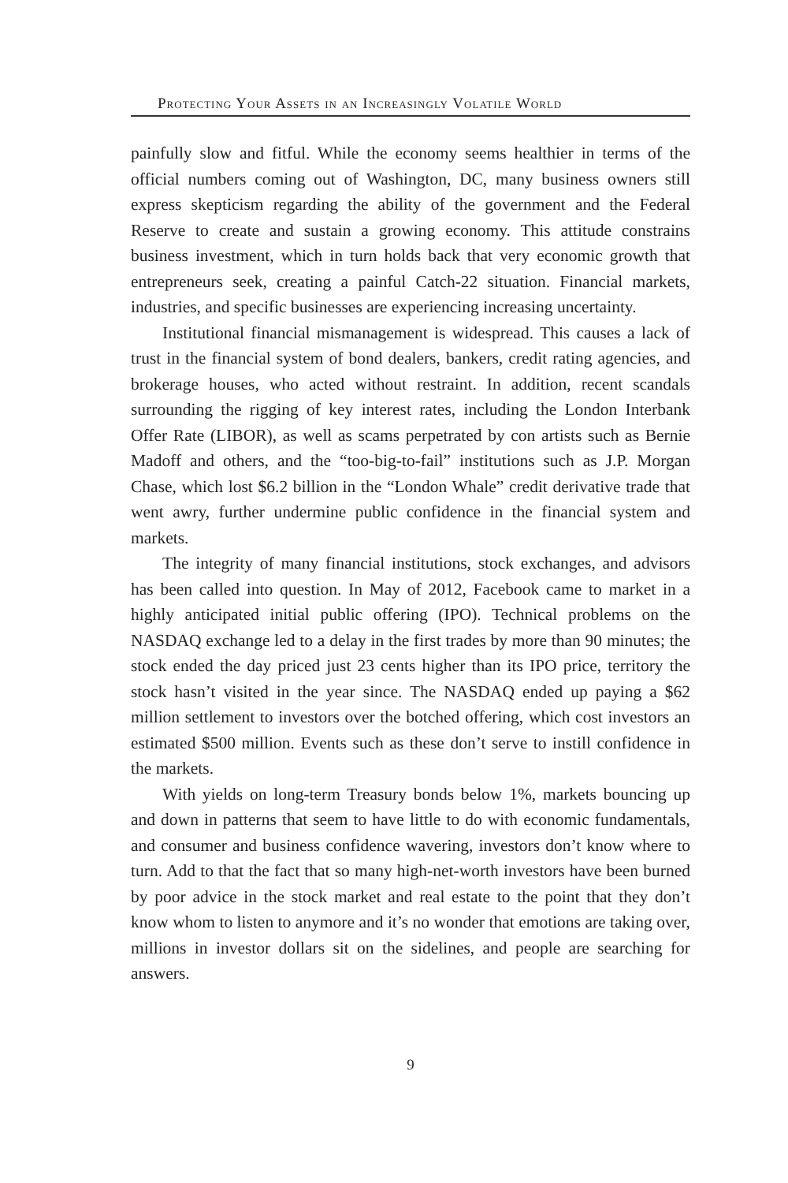Protecting Your Assets in an Increasingly Volatile World
painfully slow and fitful. While the economy seems healthier in terms of the official numbers coming out of Washington, DC, many business owners still express skepticism regarding the ability of the government and the Federal Reserve to create and sustain a growing economy. This attitude constrains business investment, which in turn holds back that very economic growth that entrepreneurs seek, creating a painful Catch-22 situation. Financial markets, industries, and specific businesses are experiencing increasing uncertainty.
Institutional financial mismanagement is widespread. This causes a lack of trust in the financial system of bond dealers, bankers, credit rating agencies, and brokerage houses, who acted without restraint. In addition, recent scandals surrounding the rigging of key interest rates, including the London Interbank Offer Rate (LIBOR), as well as scams perpetrated by con artists such as Bernie Madoff and others, and the “too-big-to-fail” institutions such as J.P. Morgan Chase, which lost $6.2 billion in the “London Whale” credit derivative trade that went awry, further undermine public confidence in the financial system and markets.
The integrity of many financial institutions, stock exchanges, and advisors has been called into question. In May of 2012, Facebook came to market in a highly anticipated initial public offering (IPO). Technical problems on the NASDAQ exchange led to a delay in the first trades by more than 90 minutes; the stock ended the day priced just 23 cents higher than its IPO price, territory the stock hasn’t visited in the year since. The NASDAQ ended up paying a $62 million settlement to investors over the botched offering, which cost investors an estimated $500 million. Events such as these don’t serve to instill confidence in the markets.
With yields on long-term Treasury bonds below 1%, markets bouncing up and down in patterns that seem to have little to do with economic fundamentals, and consumer and business confidence wavering, investors don’t know where to turn. Add to that the fact that so many high-net-worth investors have been burned by poor advice in the stock market and real estate to the point that they don’t know whom to listen to anymore and it’s no wonder that emotions are taking over, millions in investor dollars sit on the sidelines, and people are searching for answers.
9